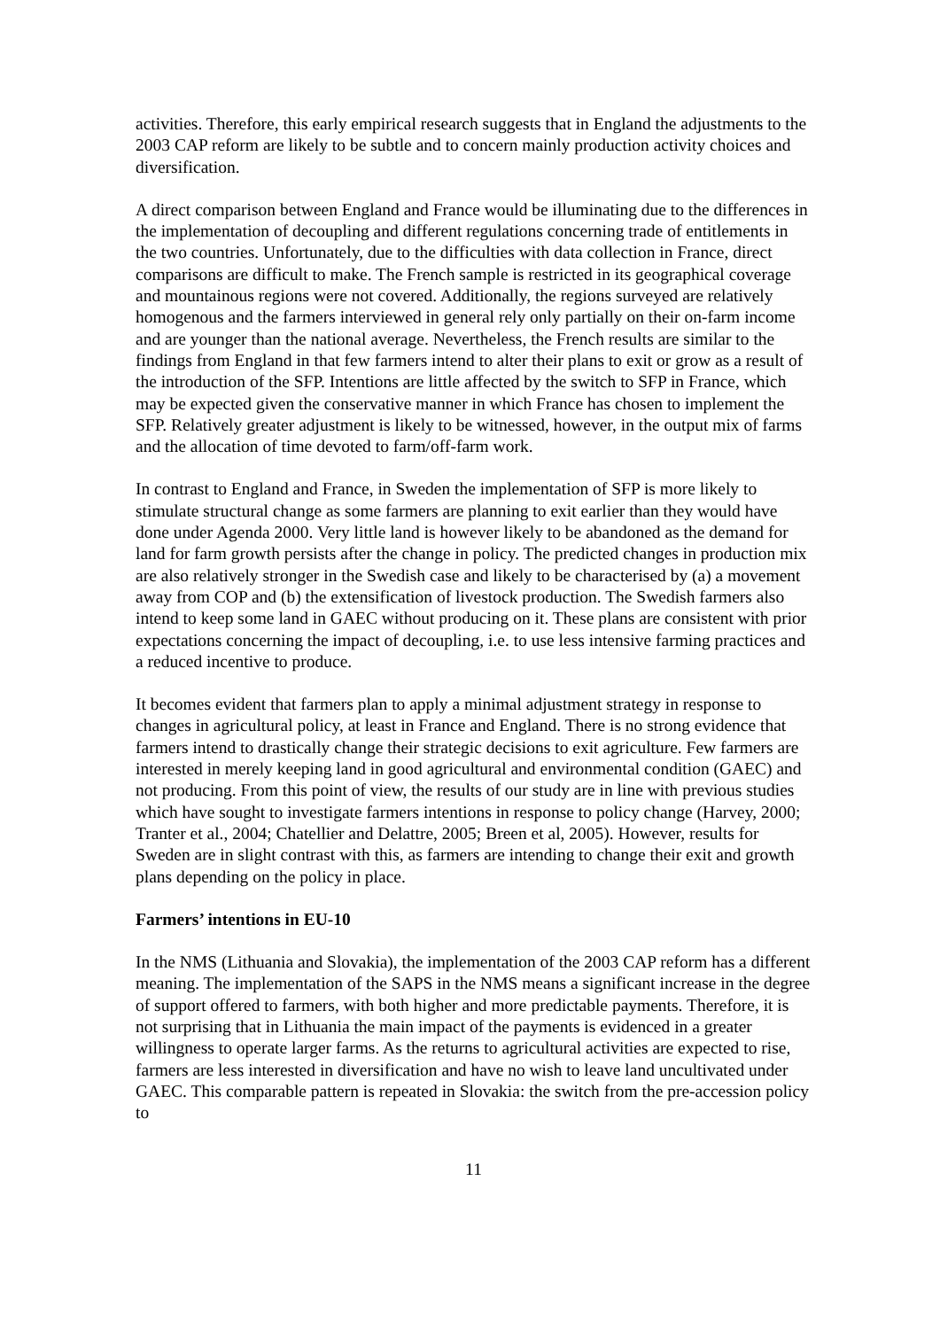activities. Therefore, this early empirical research suggests that in England the adjustments to the 2003 CAP reform are likely to be subtle and to concern mainly production activity choices and diversification.
A direct comparison between England and France would be illuminating due to the differences in the implementation of decoupling and different regulations concerning trade of entitlements in the two countries. Unfortunately, due to the difficulties with data collection in France, direct comparisons are difficult to make. The French sample is restricted in its geographical coverage and mountainous regions were not covered. Additionally, the regions surveyed are relatively homogenous and the farmers interviewed in general rely only partially on their on-farm income and are younger than the national average. Nevertheless, the French results are similar to the findings from England in that few farmers intend to alter their plans to exit or grow as a result of the introduction of the SFP. Intentions are little affected by the switch to SFP in France, which may be expected given the conservative manner in which France has chosen to implement the SFP. Relatively greater adjustment is likely to be witnessed, however, in the output mix of farms and the allocation of time devoted to farm/off-farm work.
In contrast to England and France, in Sweden the implementation of SFP is more likely to stimulate structural change as some farmers are planning to exit earlier than they would have done under Agenda 2000. Very little land is however likely to be abandoned as the demand for land for farm growth persists after the change in policy. The predicted changes in production mix are also relatively stronger in the Swedish case and likely to be characterised by (a) a movement away from COP and (b) the extensification of livestock production. The Swedish farmers also intend to keep some land in GAEC without producing on it. These plans are consistent with prior expectations concerning the impact of decoupling, i.e. to use less intensive farming practices and a reduced incentive to produce.
It becomes evident that farmers plan to apply a minimal adjustment strategy in response to changes in agricultural policy, at least in France and England. There is no strong evidence that farmers intend to drastically change their strategic decisions to exit agriculture. Few farmers are interested in merely keeping land in good agricultural and environmental condition (GAEC) and not producing. From this point of view, the results of our study are in line with previous studies which have sought to investigate farmers intentions in response to policy change (Harvey, 2000; Tranter et al., 2004; Chatellier and Delattre, 2005; Breen et al, 2005). However, results for Sweden are in slight contrast with this, as farmers are intending to change their exit and growth plans depending on the policy in place.
Farmers’ intentions in EU-10
In the NMS (Lithuania and Slovakia), the implementation of the 2003 CAP reform has a different meaning. The implementation of the SAPS in the NMS means a significant increase in the degree of support offered to farmers, with both higher and more predictable payments. Therefore, it is not surprising that in Lithuania the main impact of the payments is evidenced in a greater willingness to operate larger farms. As the returns to agricultural activities are expected to rise, farmers are less interested in diversification and have no wish to leave land uncultivated under GAEC. This comparable pattern is repeated in Slovakia: the switch from the pre-accession policy to
11